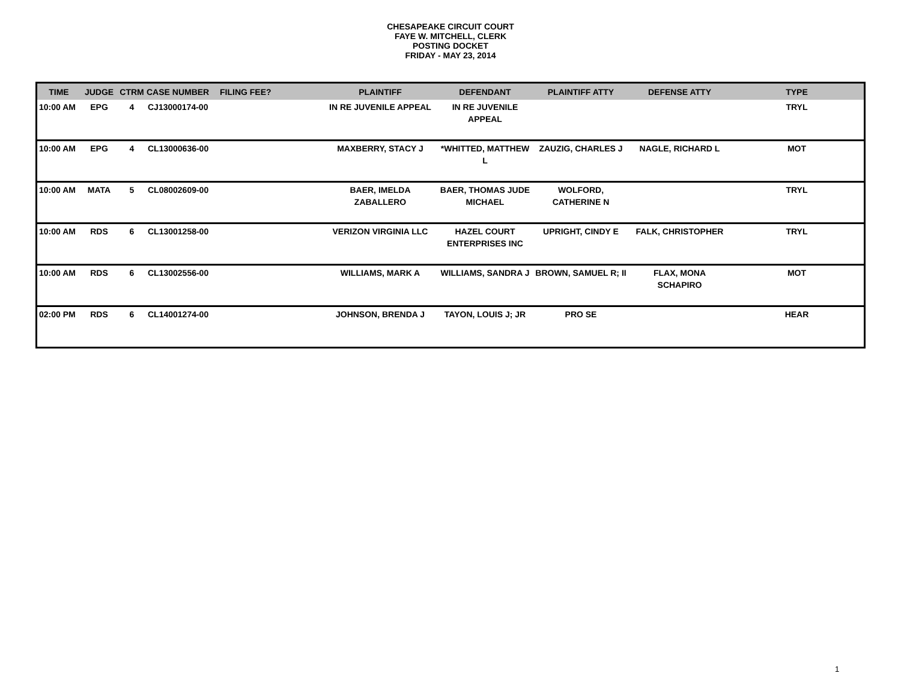CHESAPEAKE CIRCUIT COURT
FAYE W. MITCHELL, CLERK
POSTING DOCKET
FRIDAY - MAY 23, 2014
| TIME | JUDGE | CTRM | CASE NUMBER | FILING FEE? | PLAINTIFF | DEFENDANT | PLAINTIFF ATTY | DEFENSE ATTY | TYPE |
| --- | --- | --- | --- | --- | --- | --- | --- | --- | --- |
| 10:00 AM | EPG | 4 | CJ13000174-00 | | IN RE JUVENILE APPEAL | IN RE JUVENILE APPEAL | | | TRYL |
| 10:00 AM | EPG | 4 | CL13000636-00 | | MAXBERRY, STACY J | *WHITTED, MATTHEW L | ZAUZIG, CHARLES J | NAGLE, RICHARD L | MOT |
| 10:00 AM | MATA | 5 | CL08002609-00 | | BAER, IMELDA ZABALLERO | BAER, THOMAS JUDE MICHAEL | WOLFORD, CATHERINE N | | TRYL |
| 10:00 AM | RDS | 6 | CL13001258-00 | | VERIZON VIRGINIA LLC | HAZEL COURT ENTERPRISES INC | UPRIGHT, CINDY E | FALK, CHRISTOPHER | TRYL |
| 10:00 AM | RDS | 6 | CL13002556-00 | | WILLIAMS, MARK A | WILLIAMS, SANDRA J | BROWN, SAMUEL R; II | FLAX, MONA SCHAPIRO | MOT |
| 02:00 PM | RDS | 6 | CL14001274-00 | | JOHNSON, BRENDA J | TAYON, LOUIS J; JR | PRO SE | | HEAR |
1